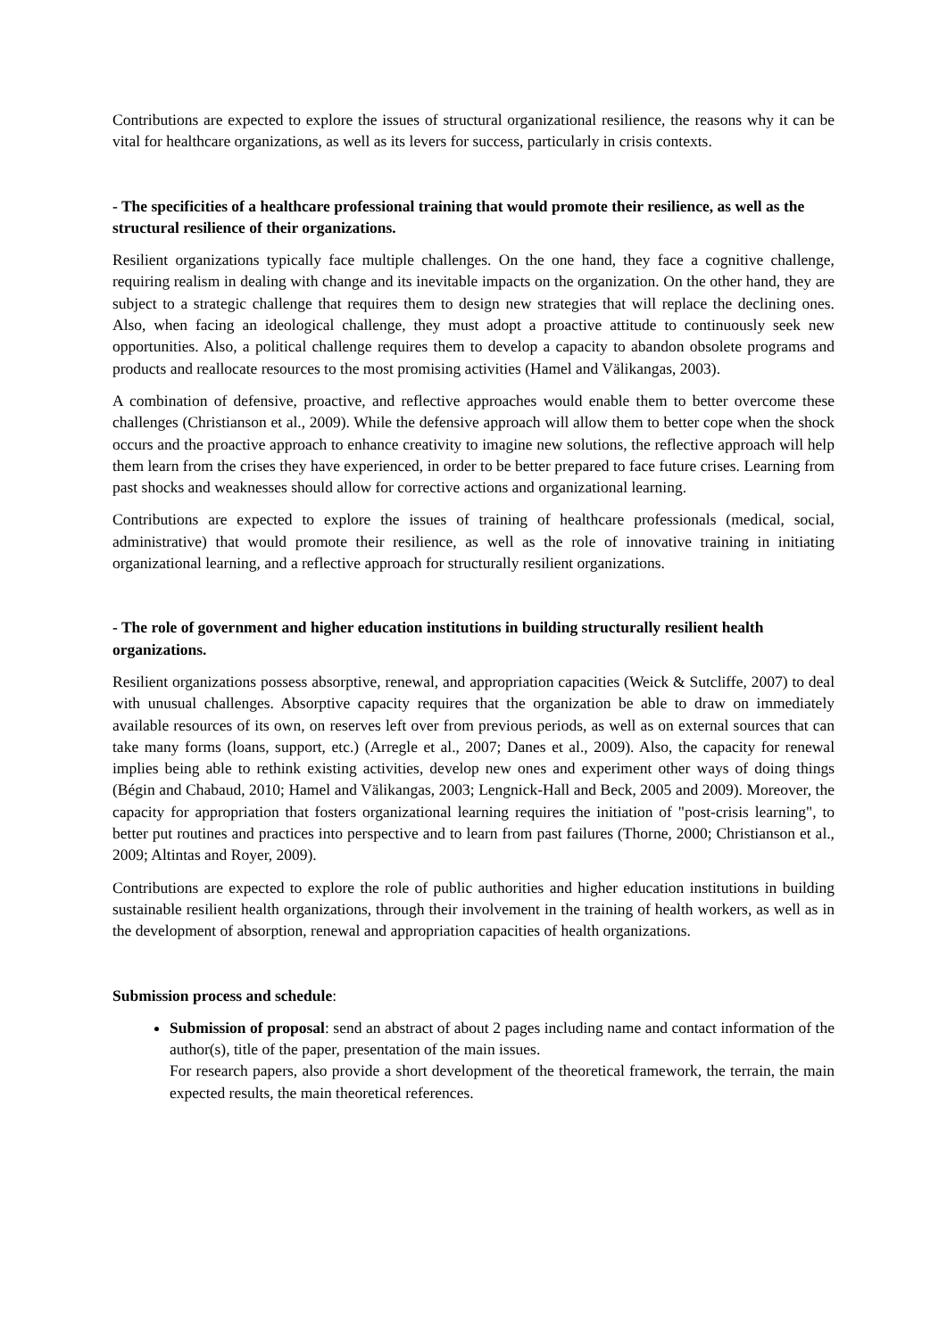Contributions are expected to explore the issues of structural organizational resilience, the reasons why it can be vital for healthcare organizations, as well as its levers for success, particularly in crisis contexts.
- The specificities of a healthcare professional training that would promote their resilience, as well as the structural resilience of their organizations.
Resilient organizations typically face multiple challenges. On the one hand, they face a cognitive challenge, requiring realism in dealing with change and its inevitable impacts on the organization. On the other hand, they are subject to a strategic challenge that requires them to design new strategies that will replace the declining ones. Also, when facing an ideological challenge, they must adopt a proactive attitude to continuously seek new opportunities. Also, a political challenge requires them to develop a capacity to abandon obsolete programs and products and reallocate resources to the most promising activities (Hamel and Välikangas, 2003).
A combination of defensive, proactive, and reflective approaches would enable them to better overcome these challenges (Christianson et al., 2009). While the defensive approach will allow them to better cope when the shock occurs and the proactive approach to enhance creativity to imagine new solutions, the reflective approach will help them learn from the crises they have experienced, in order to be better prepared to face future crises. Learning from past shocks and weaknesses should allow for corrective actions and organizational learning.
Contributions are expected to explore the issues of training of healthcare professionals (medical, social, administrative) that would promote their resilience, as well as the role of innovative training in initiating organizational learning, and a reflective approach for structurally resilient organizations.
- The role of government and higher education institutions in building structurally resilient health organizations.
Resilient organizations possess absorptive, renewal, and appropriation capacities (Weick & Sutcliffe, 2007) to deal with unusual challenges. Absorptive capacity requires that the organization be able to draw on immediately available resources of its own, on reserves left over from previous periods, as well as on external sources that can take many forms (loans, support, etc.) (Arregle et al., 2007; Danes et al., 2009). Also, the capacity for renewal implies being able to rethink existing activities, develop new ones and experiment other ways of doing things (Bégin and Chabaud, 2010; Hamel and Välikangas, 2003; Lengnick-Hall and Beck, 2005 and 2009). Moreover, the capacity for appropriation that fosters organizational learning requires the initiation of "post-crisis learning", to better put routines and practices into perspective and to learn from past failures (Thorne, 2000; Christianson et al., 2009; Altintas and Royer, 2009).
Contributions are expected to explore the role of public authorities and higher education institutions in building sustainable resilient health organizations, through their involvement in the training of health workers, as well as in the development of absorption, renewal and appropriation capacities of health organizations.
Submission process and schedule:
Submission of proposal: send an abstract of about 2 pages including name and contact information of the author(s), title of the paper, presentation of the main issues.
For research papers, also provide a short development of the theoretical framework, the terrain, the main expected results, the main theoretical references.